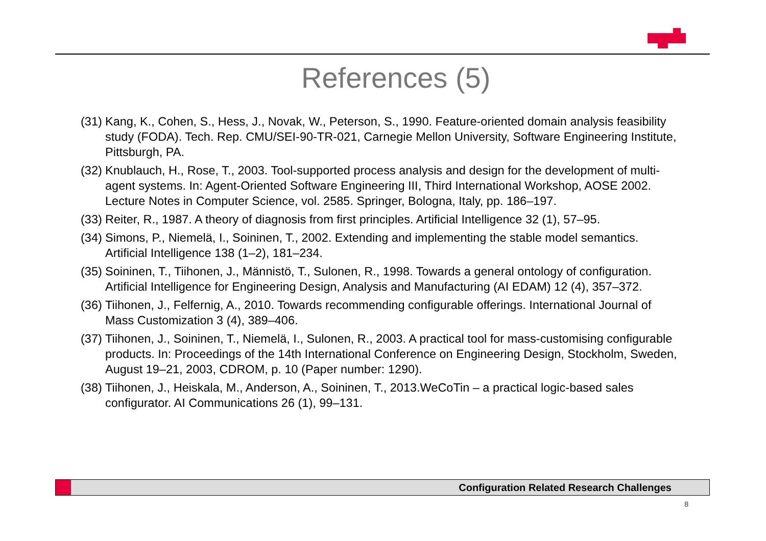References (5)
(31) Kang, K., Cohen, S., Hess, J., Novak, W., Peterson, S., 1990. Feature-oriented domain analysis feasibility study (FODA). Tech. Rep. CMU/SEI-90-TR-021, Carnegie Mellon University, Software Engineering Institute, Pittsburgh, PA.
(32) Knublauch, H., Rose, T., 2003. Tool-supported process analysis and design for the development of multi-agent systems. In: Agent-Oriented Software Engineering III, Third International Workshop, AOSE 2002. Lecture Notes in Computer Science, vol. 2585. Springer, Bologna, Italy, pp. 186–197.
(33) Reiter, R., 1987. A theory of diagnosis from first principles. Artificial Intelligence 32 (1), 57–95.
(34) Simons, P., Niemelä, I., Soininen, T., 2002. Extending and implementing the stable model semantics. Artificial Intelligence 138 (1–2), 181–234.
(35) Soininen, T., Tiihonen, J., Männistö, T., Sulonen, R., 1998. Towards a general ontology of configuration. Artificial Intelligence for Engineering Design, Analysis and Manufacturing (AI EDAM) 12 (4), 357–372.
(36) Tiihonen, J., Felfernig, A., 2010. Towards recommending configurable offerings. International Journal of Mass Customization 3 (4), 389–406.
(37) Tiihonen, J., Soininen, T., Niemelä, I., Sulonen, R., 2003. A practical tool for mass-customising configurable products. In: Proceedings of the 14th International Conference on Engineering Design, Stockholm, Sweden, August 19–21, 2003, CDROM, p. 10 (Paper number: 1290).
(38) Tiihonen, J., Heiskala, M., Anderson, A., Soininen, T., 2013.WeCoTin – a practical logic-based sales configurator. AI Communications 26 (1), 99–131.
Configuration Related Research Challenges
8